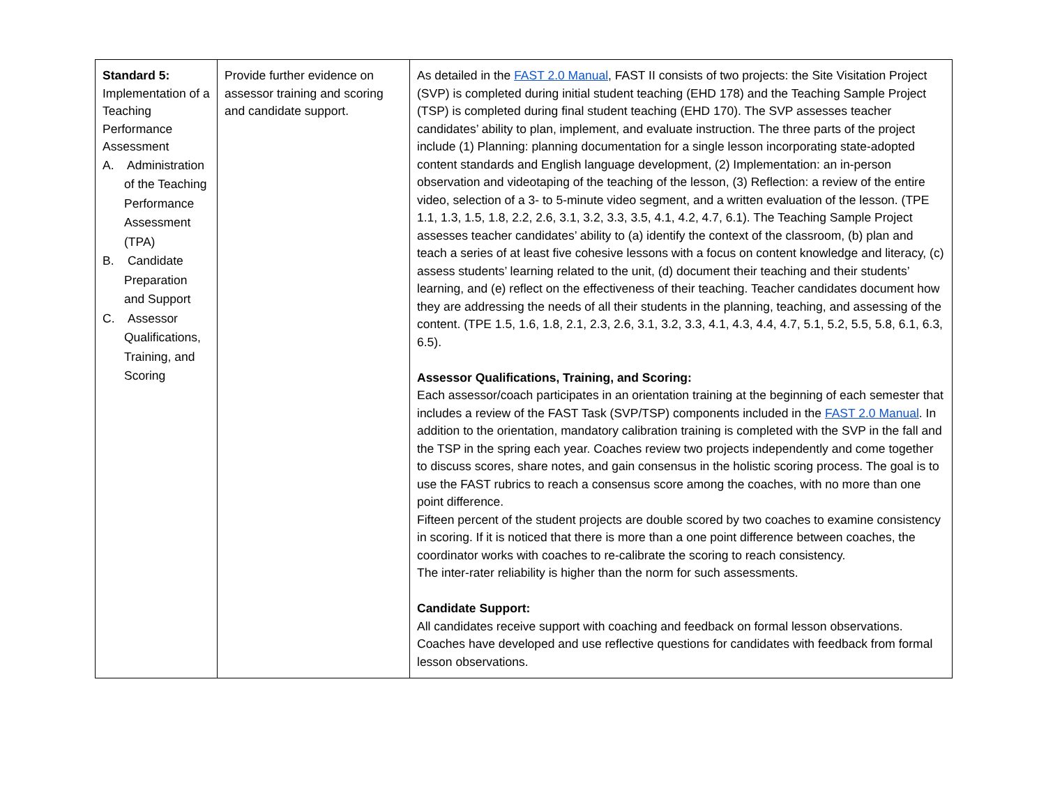| Standard 5: Implementation of a Teaching Performance Assessment A. Administration of the Teaching Performance Assessment (TPA) B. Candidate Preparation and Support C. Assessor Qualifications, Training, and Scoring | Provide further evidence on assessor training and scoring and candidate support. | As detailed in the FAST 2.0 Manual , FAST II consists of two projects: the Site Visitation Project (SVP) is completed during initial student teaching (EHD 178) and the Teaching Sample Project (TSP) is completed during final student teaching (EHD 170). The SVP assesses teacher candidates’ ability to plan, implement, and evaluate instruction. The three parts of the project include (1) Planning: planning documentation for a single lesson incorporating state-adopted content standards and English language development, (2) Implementation: an in-person observation and videotaping of the teaching of the lesson, (3) Reflection: a review of the entire video, selection of a 3- to 5-minute video segment, and a written evaluation of the lesson. (TPE 1.1, 1.3, 1.5, 1.8, 2.2, 2.6, 3.1, 3.2, 3.3, 3.5, 4.1, 4.2, 4.7, 6.1). The Teaching Sample Project assesses teacher candidates’ ability to (a) identify the context of the classroom, (b) plan and teach a series of at least five cohesive lessons with a focus on content knowledge and literacy, (c) assess students’ learning related to the unit, (d) document their teaching and their students’ learning, and (e) reflect on the effectiveness of their teaching. Teacher candidates document how they are addressing the needs of all their students in the planning, teaching, and assessing of the content. (TPE 1.5, 1.6, 1.8, 2.1, 2.3, 2.6, 3.1, 3.2, 3.3, 4.1, 4.3, 4.4, 4.7, 5.1, 5.2, 5.5, 5.8, 6.1, 6.3, 6.5). Assessor Qualifications, Training, and Scoring: Each assessor/coach participates in an orientation training at the beginning of each semester that includes a review of the FAST Task (SVP/TSP) components included in the FAST 2.0 Manual . In addition to the orientation, mandatory calibration training is completed with the SVP in the fall and the TSP in the spring each year. Coaches review two projects independently and come together to discuss scores, share notes, and gain consensus in the holistic scoring process. The goal is to use the FAST rubrics to reach a consensus score among the coaches, with no more than one point difference. Fifteen percent of the student projects are double scored by two coaches to examine consistency in scoring. If it is noticed that there is more than a one point difference between coaches, the coordinator works with coaches to re-calibrate the scoring to reach consistency. The inter-rater reliability is higher than the norm for such assessments. Candidate Support: All candidates receive support with coaching and feedback on formal lesson observations. Coaches have developed and use reflective questions for candidates with feedback from formal lesson observations. |